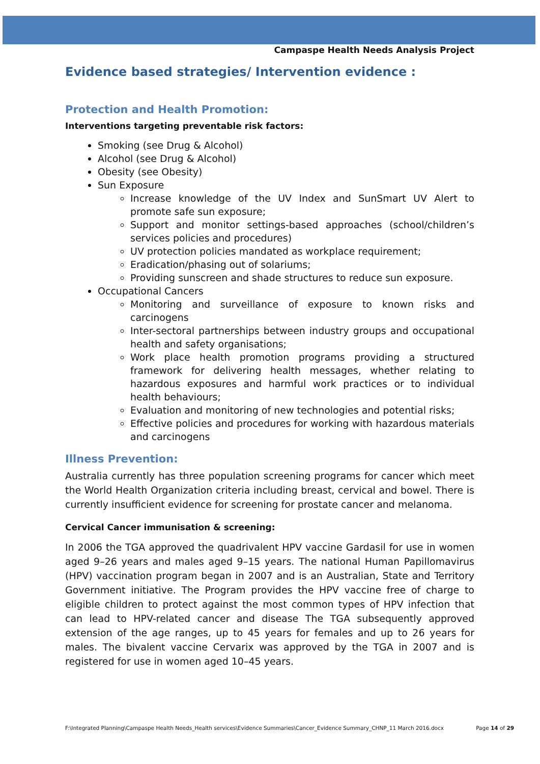Campaspe Health Needs Analysis Project
Evidence based strategies/ Intervention evidence :
Protection and Health Promotion:
Interventions targeting preventable risk factors:
Smoking (see Drug & Alcohol)
Alcohol (see Drug & Alcohol)
Obesity (see Obesity)
Sun Exposure
Increase knowledge of the UV Index and SunSmart UV Alert to promote safe sun exposure;
Support and monitor settings-based approaches (school/children’s services policies and procedures)
UV protection policies mandated as workplace requirement;
Eradication/phasing out of solariums;
Providing sunscreen and shade structures to reduce sun exposure.
Occupational Cancers
Monitoring and surveillance of exposure to known risks and carcinogens
Inter-sectoral partnerships between industry groups and occupational health and safety organisations;
Work place health promotion programs providing a structured framework for delivering health messages, whether relating to hazardous exposures and harmful work practices or to individual health behaviours;
Evaluation and monitoring of new technologies and potential risks;
Effective policies and procedures for working with hazardous materials and carcinogens
Illness Prevention:
Australia currently has three population screening programs for cancer which meet the World Health Organization criteria including breast, cervical and bowel. There is currently insufficient evidence for screening for prostate cancer and melanoma.
Cervical Cancer immunisation & screening:
In 2006 the TGA approved the quadrivalent HPV vaccine Gardasil for use in women aged 9–26 years and males aged 9–15 years. The national Human Papillomavirus (HPV) vaccination program began in 2007 and is an Australian, State and Territory Government initiative. The Program provides the HPV vaccine free of charge to eligible children to protect against the most common types of HPV infection that can lead to HPV-related cancer and disease The TGA subsequently approved extension of the age ranges, up to 45 years for females and up to 26 years for males. The bivalent vaccine Cervarix was approved by the TGA in 2007 and is registered for use in women aged 10–45 years.
F:\Integrated Planning\Campaspe Health Needs_Health services\Evidence Summaries\Cancer_Evidence Summary_CHNP_11 March 2016.docx Page 14 of 29